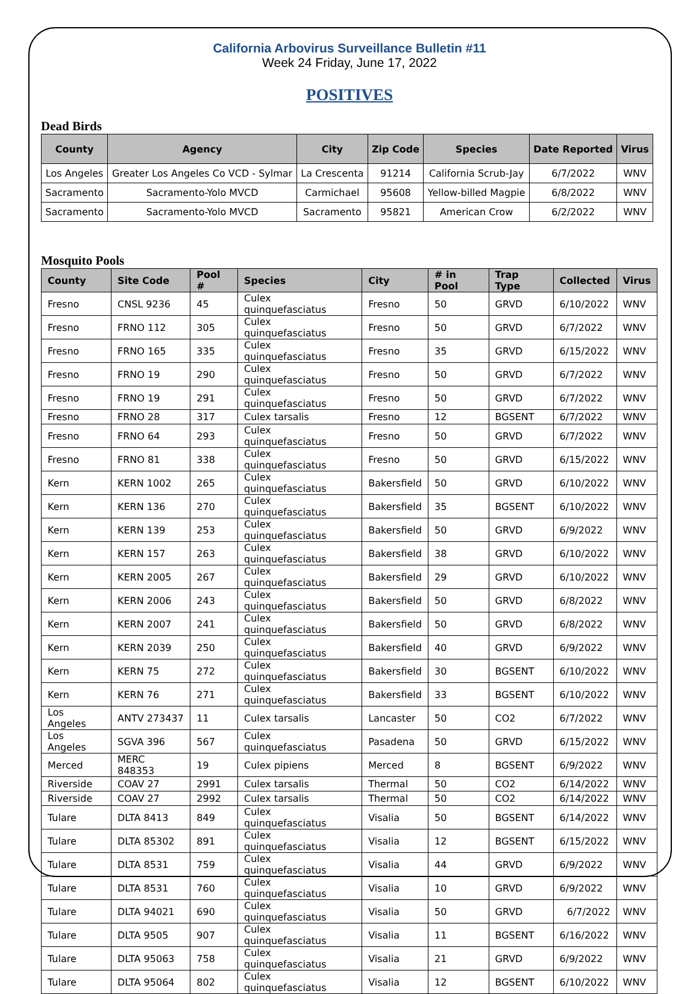California Arbovirus Surveillance Bulletin #11
Week 24 Friday, June 17, 2022
POSITIVES
Dead Birds
| County | Agency | City | Zip Code | Species | Date Reported | Virus |
| --- | --- | --- | --- | --- | --- | --- |
| Los Angeles | Greater Los Angeles Co VCD - Sylmar | La Crescenta | 91214 | California Scrub-Jay | 6/7/2022 | WNV |
| Sacramento | Sacramento-Yolo MVCD | Carmichael | 95608 | Yellow-billed Magpie | 6/8/2022 | WNV |
| Sacramento | Sacramento-Yolo MVCD | Sacramento | 95821 | American Crow | 6/2/2022 | WNV |
Mosquito Pools
| County | Site Code | Pool # | Species | City | # in Pool | Trap Type | Collected | Virus |
| --- | --- | --- | --- | --- | --- | --- | --- | --- |
| Fresno | CNSL 9236 | 45 | Culex quinquefasciatus | Fresno | 50 | GRVD | 6/10/2022 | WNV |
| Fresno | FRNO 112 | 305 | Culex quinquefasciatus | Fresno | 50 | GRVD | 6/7/2022 | WNV |
| Fresno | FRNO 165 | 335 | Culex quinquefasciatus | Fresno | 35 | GRVD | 6/15/2022 | WNV |
| Fresno | FRNO 19 | 290 | Culex quinquefasciatus | Fresno | 50 | GRVD | 6/7/2022 | WNV |
| Fresno | FRNO 19 | 291 | Culex quinquefasciatus | Fresno | 50 | GRVD | 6/7/2022 | WNV |
| Fresno | FRNO 28 | 317 | Culex tarsalis | Fresno | 12 | BGSENT | 6/7/2022 | WNV |
| Fresno | FRNO 64 | 293 | Culex quinquefasciatus | Fresno | 50 | GRVD | 6/7/2022 | WNV |
| Fresno | FRNO 81 | 338 | Culex quinquefasciatus | Fresno | 50 | GRVD | 6/15/2022 | WNV |
| Kern | KERN 1002 | 265 | Culex quinquefasciatus | Bakersfield | 50 | GRVD | 6/10/2022 | WNV |
| Kern | KERN 136 | 270 | Culex quinquefasciatus | Bakersfield | 35 | BGSENT | 6/10/2022 | WNV |
| Kern | KERN 139 | 253 | Culex quinquefasciatus | Bakersfield | 50 | GRVD | 6/9/2022 | WNV |
| Kern | KERN 157 | 263 | Culex quinquefasciatus | Bakersfield | 38 | GRVD | 6/10/2022 | WNV |
| Kern | KERN 2005 | 267 | Culex quinquefasciatus | Bakersfield | 29 | GRVD | 6/10/2022 | WNV |
| Kern | KERN 2006 | 243 | Culex quinquefasciatus | Bakersfield | 50 | GRVD | 6/8/2022 | WNV |
| Kern | KERN 2007 | 241 | Culex quinquefasciatus | Bakersfield | 50 | GRVD | 6/8/2022 | WNV |
| Kern | KERN 2039 | 250 | Culex quinquefasciatus | Bakersfield | 40 | GRVD | 6/9/2022 | WNV |
| Kern | KERN 75 | 272 | Culex quinquefasciatus | Bakersfield | 30 | BGSENT | 6/10/2022 | WNV |
| Kern | KERN 76 | 271 | Culex quinquefasciatus | Bakersfield | 33 | BGSENT | 6/10/2022 | WNV |
| Los Angeles | ANTV 273437 | 11 | Culex tarsalis | Lancaster | 50 | CO2 | 6/7/2022 | WNV |
| Los Angeles | SGVA 396 | 567 | Culex quinquefasciatus | Pasadena | 50 | GRVD | 6/15/2022 | WNV |
| Merced | MERC 848353 | 19 | Culex pipiens | Merced | 8 | BGSENT | 6/9/2022 | WNV |
| Riverside | COAV 27 | 2991 | Culex tarsalis | Thermal | 50 | CO2 | 6/14/2022 | WNV |
| Riverside | COAV 27 | 2992 | Culex tarsalis | Thermal | 50 | CO2 | 6/14/2022 | WNV |
| Tulare | DLTA 8413 | 849 | Culex quinquefasciatus | Visalia | 50 | BGSENT | 6/14/2022 | WNV |
| Tulare | DLTA 85302 | 891 | Culex quinquefasciatus | Visalia | 12 | BGSENT | 6/15/2022 | WNV |
| Tulare | DLTA 8531 | 759 | Culex quinquefasciatus | Visalia | 44 | GRVD | 6/9/2022 | WNV |
| Tulare | DLTA 8531 | 760 | Culex quinquefasciatus | Visalia | 10 | GRVD | 6/9/2022 | WNV |
| Tulare | DLTA 94021 | 690 | Culex quinquefasciatus | Visalia | 50 | GRVD | 6/7/2022 | WNV |
| Tulare | DLTA 9505 | 907 | Culex quinquefasciatus | Visalia | 11 | BGSENT | 6/16/2022 | WNV |
| Tulare | DLTA 95063 | 758 | Culex quinquefasciatus | Visalia | 21 | GRVD | 6/9/2022 | WNV |
| Tulare | DLTA 95064 | 802 | Culex quinquefasciatus | Visalia | 12 | BGSENT | 6/10/2022 | WNV |